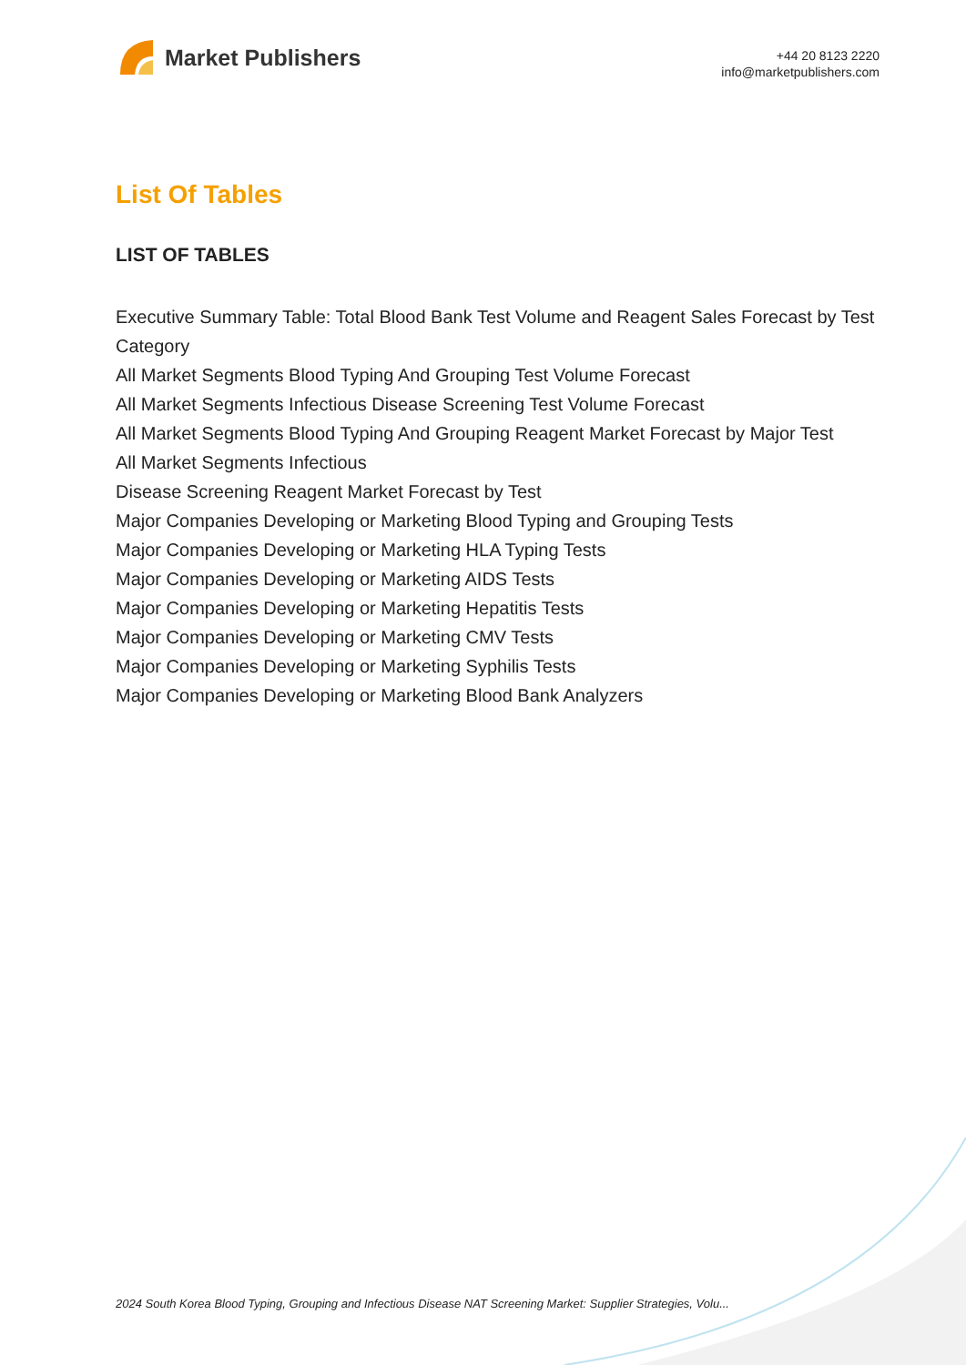Market Publishers
+44 20 8123 2220
info@marketpublishers.com
List Of Tables
LIST OF TABLES
Executive Summary Table: Total Blood Bank Test Volume and Reagent Sales Forecast by Test Category
All Market Segments Blood Typing And Grouping Test Volume Forecast
All Market Segments Infectious Disease Screening Test Volume Forecast
All Market Segments Blood Typing And Grouping Reagent Market Forecast by Major Test
All Market Segments Infectious
Disease Screening Reagent Market Forecast by Test
Major Companies Developing or Marketing Blood Typing and Grouping Tests
Major Companies Developing or Marketing HLA Typing Tests
Major Companies Developing or Marketing AIDS Tests
Major Companies Developing or Marketing Hepatitis Tests
Major Companies Developing or Marketing CMV Tests
Major Companies Developing or Marketing Syphilis Tests
Major Companies Developing or Marketing Blood Bank Analyzers
2024 South Korea Blood Typing, Grouping and Infectious Disease NAT Screening Market: Supplier Strategies, Volu...